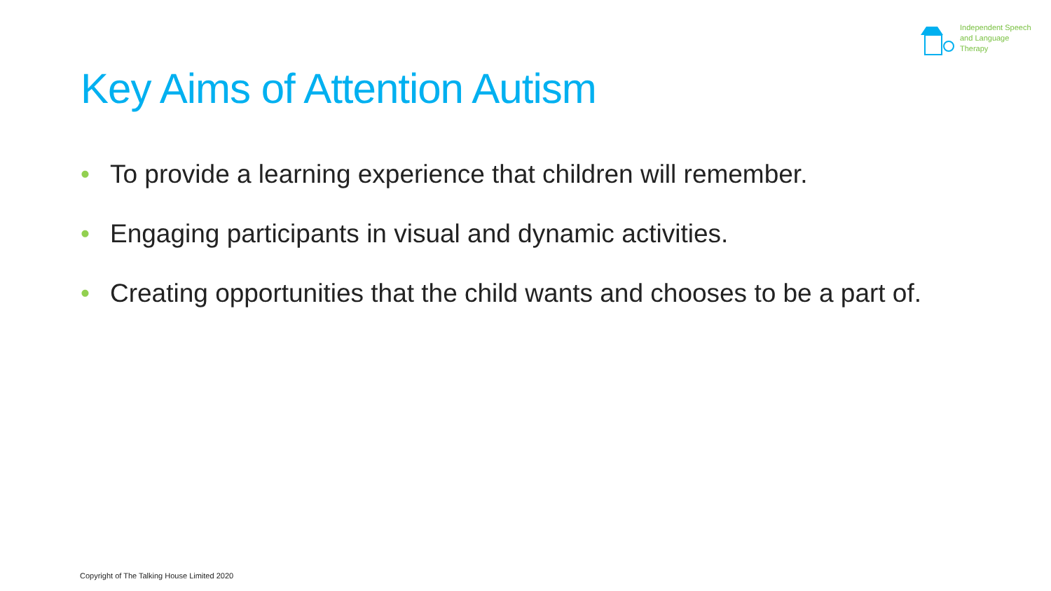Independent Speech
and Language
Therapy
Key Aims of Attention Autism
• To provide a learning experience that children will remember.
• Engaging participants in visual and dynamic activities.
• Creating opportunities that the child wants and chooses to be a part of.
Copyright of The Talking House Limited 2020